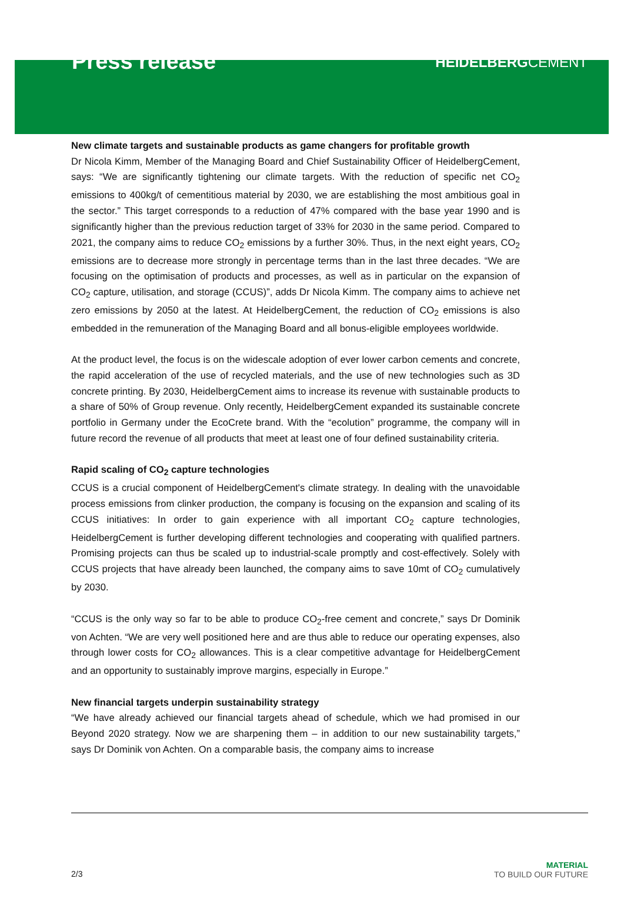Press release
HEIDELBERGCEMENT
New climate targets and sustainable products as game changers for profitable growth
Dr Nicola Kimm, Member of the Managing Board and Chief Sustainability Officer of HeidelbergCement, says: “We are significantly tightening our climate targets. With the reduction of specific net CO<sub>2</sub> emissions to 400kg/t of cementitious material by 2030, we are establishing the most ambitious goal in the sector.” This target corresponds to a reduction of 47% compared with the base year 1990 and is significantly higher than the previous reduction target of 33% for 2030 in the same period. Compared to 2021, the company aims to reduce CO<sub>2</sub> emissions by a further 30%. Thus, in the next eight years, CO<sub>2</sub> emissions are to decrease more strongly in percentage terms than in the last three decades. “We are focusing on the optimisation of products and processes, as well as in particular on the expansion of CO<sub>2</sub> capture, utilisation, and storage (CCUS)”, adds Dr Nicola Kimm. The company aims to achieve net zero emissions by 2050 at the latest. At HeidelbergCement, the reduction of CO<sub>2</sub> emissions is also embedded in the remuneration of the Managing Board and all bonus-eligible employees worldwide.
At the product level, the focus is on the widescale adoption of ever lower carbon cements and concrete, the rapid acceleration of the use of recycled materials, and the use of new technologies such as 3D concrete printing. By 2030, HeidelbergCement aims to increase its revenue with sustainable products to a share of 50% of Group revenue. Only recently, HeidelbergCement expanded its sustainable concrete portfolio in Germany under the EcoCrete brand. With the “ecolution” programme, the company will in future record the revenue of all products that meet at least one of four defined sustainability criteria.
Rapid scaling of CO<sub>2</sub> capture technologies
CCUS is a crucial component of HeidelbergCement's climate strategy. In dealing with the unavoidable process emissions from clinker production, the company is focusing on the expansion and scaling of its CCUS initiatives: In order to gain experience with all important CO<sub>2</sub> capture technologies, HeidelbergCement is further developing different technologies and cooperating with qualified partners. Promising projects can thus be scaled up to industrial-scale promptly and cost-effectively. Solely with CCUS projects that have already been launched, the company aims to save 10mt of CO<sub>2</sub> cumulatively by 2030.
“CCUS is the only way so far to be able to produce CO<sub>2</sub>-free cement and concrete,” says Dr Dominik von Achten. “We are very well positioned here and are thus able to reduce our operating expenses, also through lower costs for CO<sub>2</sub> allowances. This is a clear competitive advantage for HeidelbergCement and an opportunity to sustainably improve margins, especially in Europe.”
New financial targets underpin sustainability strategy
“We have already achieved our financial targets ahead of schedule, which we had promised in our Beyond 2020 strategy. Now we are sharpening them – in addition to our new sustainability targets,” says Dr Dominik von Achten. On a comparable basis, the company aims to increase
2/3
MATERIAL
TO BUILD OUR FUTURE